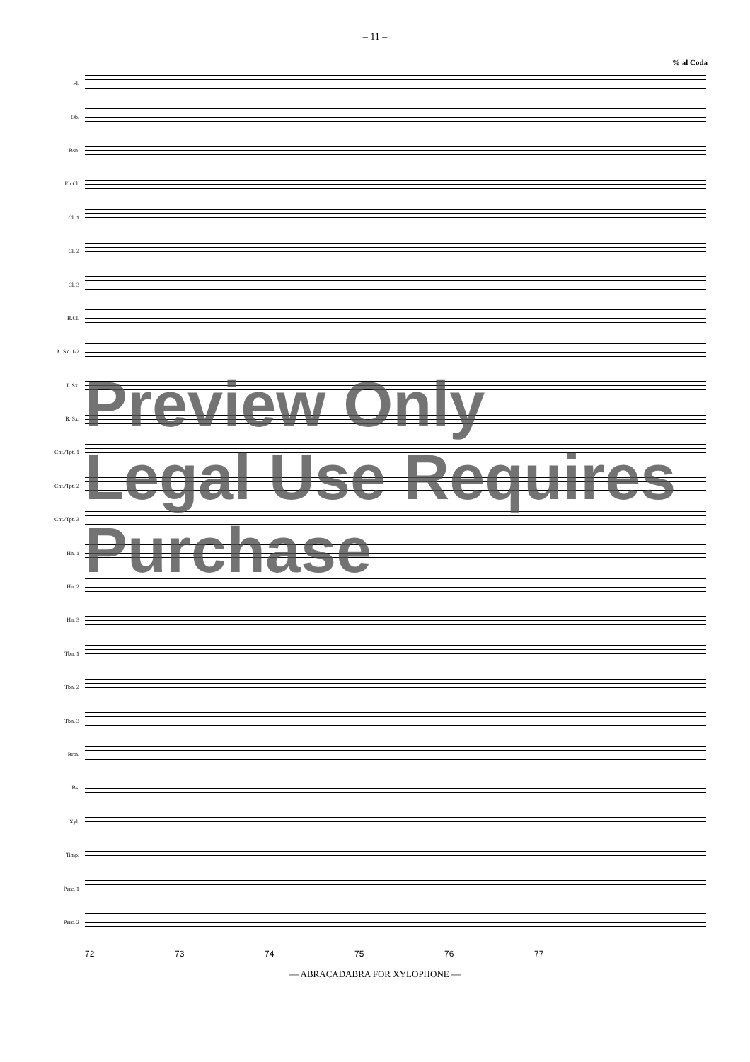– 11 –
% al Coda
Fl.
Ob.
Bsn.
Eb Cl.
Cl. 1
Cl. 2
Cl. 3
B.Cl.
A. Sx. 1-2
T. Sx.
B. Sx.
Cnt./Tpt. 1
Cnt./Tpt. 2
Cnt./Tpt. 3
Hn. 1
Hn. 2
Hn. 3
Tbn. 1
Tbn. 2
Tbn. 3
Brtn.
Bs.
Xyl.
Timp.
Perc. 1
Perc. 2
72 73 74 75 76 77
— ABRACADABRA FOR XYLOPHONE —
Preview Only
Legal Use Requires Purchase